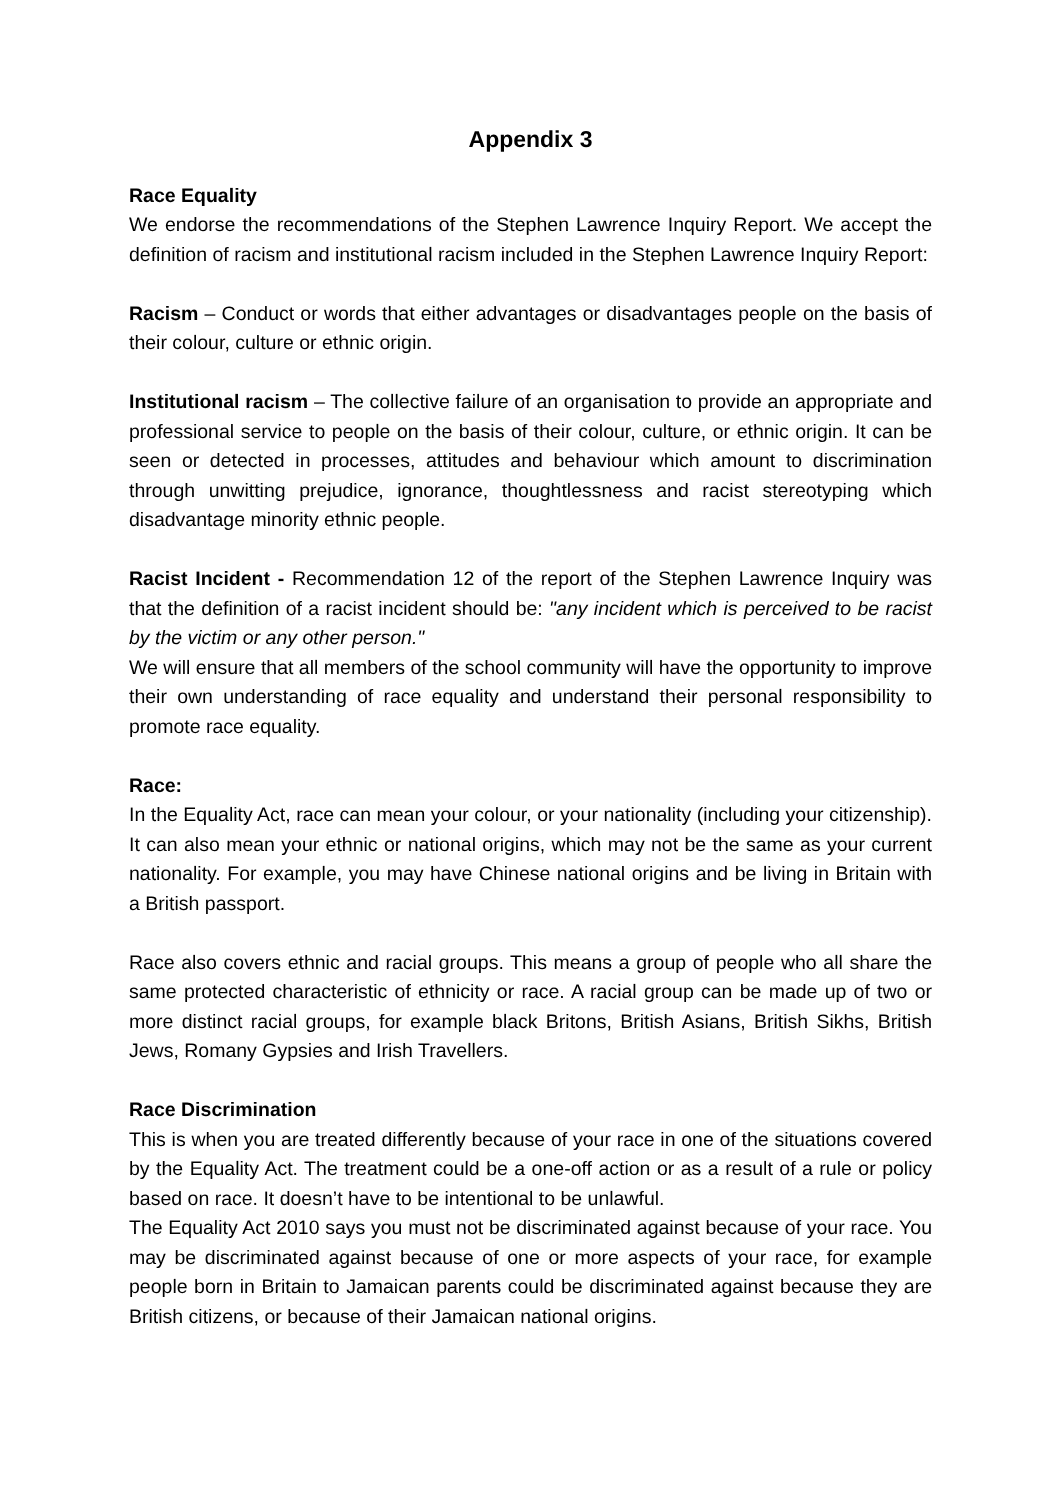Appendix 3
Race Equality
We endorse the recommendations of the Stephen Lawrence Inquiry Report. We accept the definition of racism and institutional racism included in the Stephen Lawrence Inquiry Report:
Racism – Conduct or words that either advantages or disadvantages people on the basis of their colour, culture or ethnic origin.
Institutional racism – The collective failure of an organisation to provide an appropriate and professional service to people on the basis of their colour, culture, or ethnic origin. It can be seen or detected in processes, attitudes and behaviour which amount to discrimination through unwitting prejudice, ignorance, thoughtlessness and racist stereotyping which disadvantage minority ethnic people.
Racist Incident - Recommendation 12 of the report of the Stephen Lawrence Inquiry was that the definition of a racist incident should be: "any incident which is perceived to be racist by the victim or any other person."
We will ensure that all members of the school community will have the opportunity to improve their own understanding of race equality and understand their personal responsibility to promote race equality.
Race:
In the Equality Act, race can mean your colour, or your nationality (including your citizenship). It can also mean your ethnic or national origins, which may not be the same as your current nationality. For example, you may have Chinese national origins and be living in Britain with a British passport.
Race also covers ethnic and racial groups. This means a group of people who all share the same protected characteristic of ethnicity or race. A racial group can be made up of two or more distinct racial groups, for example black Britons, British Asians, British Sikhs, British Jews, Romany Gypsies and Irish Travellers.
Race Discrimination
This is when you are treated differently because of your race in one of the situations covered by the Equality Act. The treatment could be a one-off action or as a result of a rule or policy based on race. It doesn’t have to be intentional to be unlawful.
The Equality Act 2010 says you must not be discriminated against because of your race. You may be discriminated against because of one or more aspects of your race, for example people born in Britain to Jamaican parents could be discriminated against because they are British citizens, or because of their Jamaican national origins.